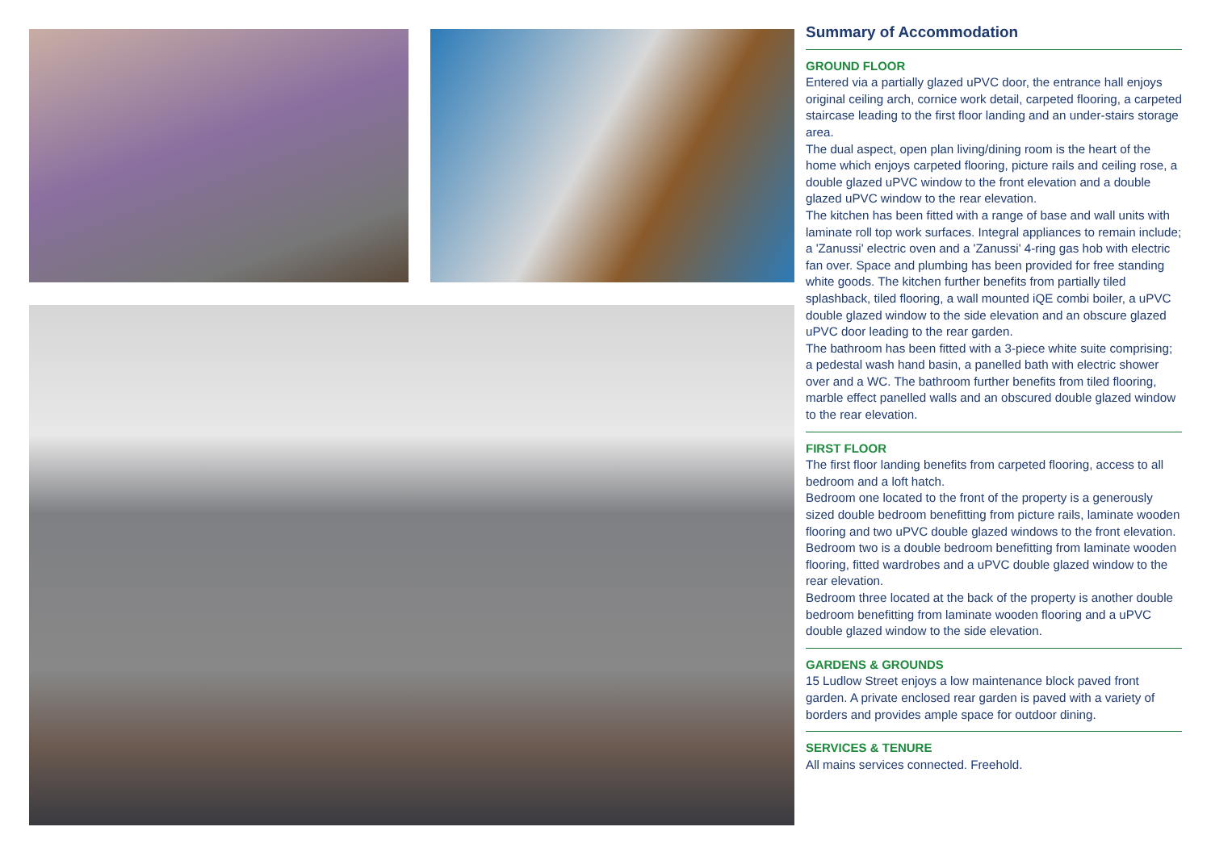Summary of Accommodation
GROUND FLOOR
Entered via a partially glazed uPVC door, the entrance hall enjoys original ceiling arch, cornice work detail, carpeted flooring, a carpeted staircase leading to the first floor landing and an under-stairs storage area.
The dual aspect, open plan living/dining room is the heart of the home which enjoys carpeted flooring, picture rails and ceiling rose, a double glazed uPVC window to the front elevation and a double glazed uPVC window to the rear elevation.
The kitchen has been fitted with a range of base and wall units with laminate roll top work surfaces. Integral appliances to remain include; a 'Zanussi' electric oven and a 'Zanussi' 4-ring gas hob with electric fan over. Space and plumbing has been provided for free standing white goods. The kitchen further benefits from partially tiled splashback, tiled flooring, a wall mounted iQE combi boiler, a uPVC double glazed window to the side elevation and an obscure glazed uPVC door leading to the rear garden.
The bathroom has been fitted with a 3-piece white suite comprising; a pedestal wash hand basin, a panelled bath with electric shower over and a WC. The bathroom further benefits from tiled flooring, marble effect panelled walls and an obscured double glazed window to the rear elevation.
FIRST FLOOR
The first floor landing benefits from carpeted flooring, access to all bedroom and a loft hatch.
Bedroom one located to the front of the property is a generously sized double bedroom benefitting from picture rails, laminate wooden flooring and two uPVC double glazed windows to the front elevation.
Bedroom two is a double bedroom benefitting from laminate wooden flooring, fitted wardrobes and a uPVC double glazed window to the rear elevation.
Bedroom three located at the back of the property is another double bedroom benefitting from laminate wooden flooring and a uPVC double glazed window to the side elevation.
GARDENS & GROUNDS
15 Ludlow Street enjoys a low maintenance block paved front garden. A private enclosed rear garden is paved with a variety of borders and provides ample space for outdoor dining.
SERVICES & TENURE
All mains services connected. Freehold.